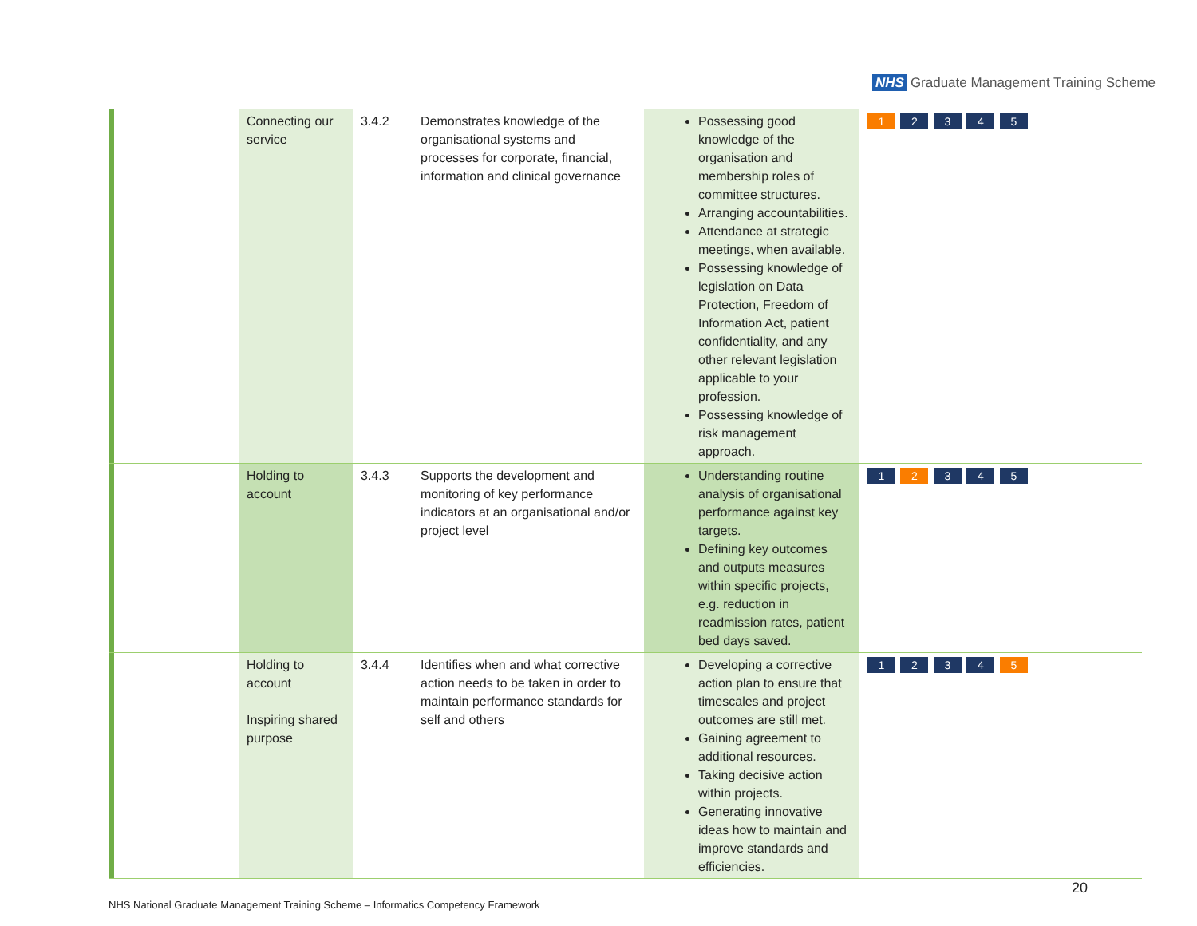NHS Graduate Management Training Scheme
| | | Connecting our service | 3.4.2 | Demonstrates knowledge of the organisational systems and processes for corporate, financial, information and clinical governance | Possessing good knowledge of the organisation and membership roles of committee structures. Arranging accountabilities. Attendance at strategic meetings, when available. Possessing knowledge of legislation on Data Protection, Freedom of Information Act, patient confidentiality, and any other relevant legislation applicable to your profession. Possessing knowledge of risk management approach. | 1 2 3 4 5 |
| | | Holding to account | 3.4.3 | Supports the development and monitoring of key performance indicators at an organisational and/or project level | Understanding routine analysis of organisational performance against key targets. Defining key outcomes and outputs measures within specific projects, e.g. reduction in readmission rates, patient bed days saved. | 1 2 3 4 5 |
| | | Holding to account Inspiring shared purpose | 3.4.4 | Identifies when and what corrective action needs to be taken in order to maintain performance standards for self and others | Developing a corrective action plan to ensure that timescales and project outcomes are still met. Gaining agreement to additional resources. Taking decisive action within projects. Generating innovative ideas how to maintain and improve standards and efficiencies. | 1 2 3 4 5 |
20
NHS National Graduate Management Training Scheme – Informatics Competency Framework